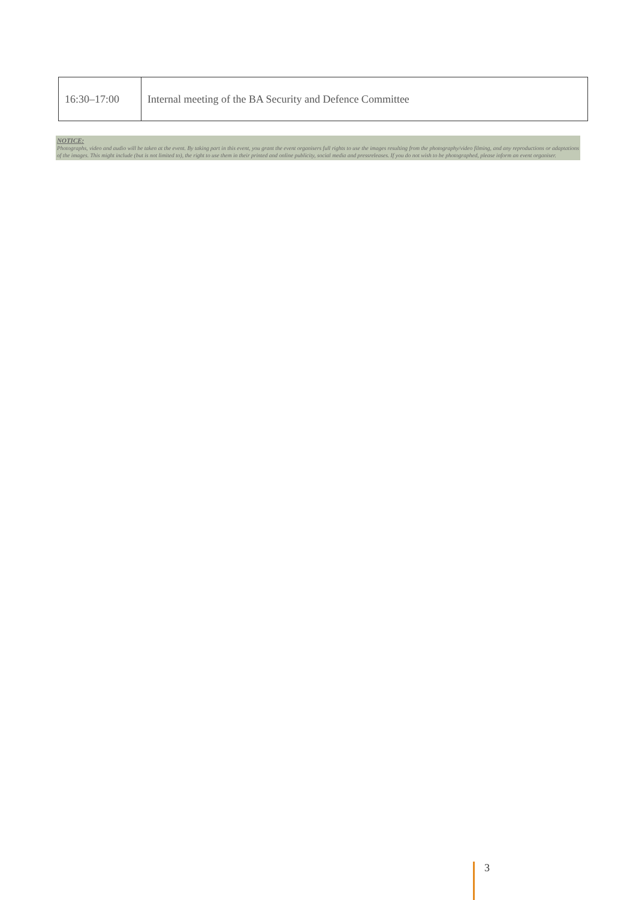| 16:30–17:00 | Internal meeting of the BA Security and Defence Committee |
NOTICE:
Photographs, video and audio will be taken at the event. By taking part in this event, you grant the event organisers full rights to use the images resulting from the photography/video filming, and any reproductions or adaptations of the images. This might include (but is not limited to), the right to use them in their printed and online publicity, social media and pressreleases. If you do not wish to be photographed, please inform an event organiser.
3